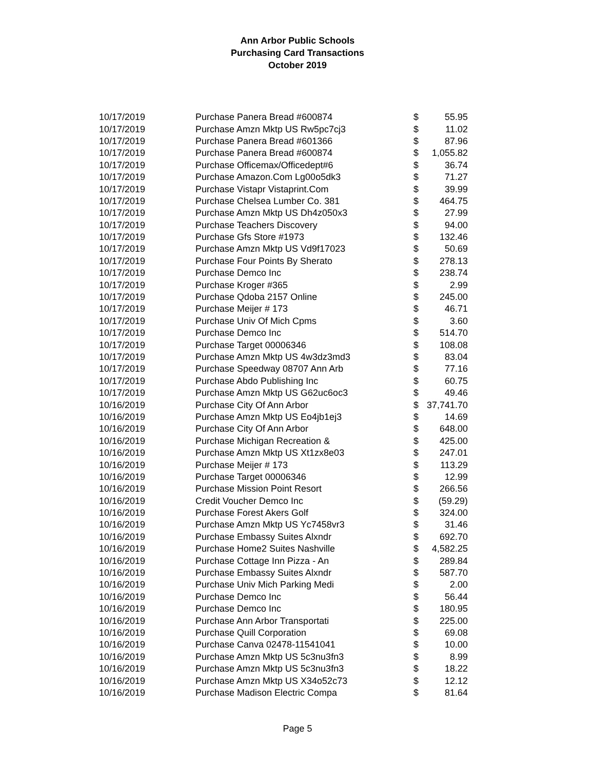Ann Arbor Public Schools
Purchasing Card Transactions
October 2019
| 10/17/2019 | Purchase Panera Bread #600874 | $ | 55.95 |
| 10/17/2019 | Purchase Amzn Mktp US Rw5pc7cj3 | $ | 11.02 |
| 10/17/2019 | Purchase Panera Bread #601366 | $ | 87.96 |
| 10/17/2019 | Purchase Panera Bread #600874 | $ | 1,055.82 |
| 10/17/2019 | Purchase Officemax/Officedept#6 | $ | 36.74 |
| 10/17/2019 | Purchase Amazon.Com Lg00o5dk3 | $ | 71.27 |
| 10/17/2019 | Purchase Vistapr Vistaprint.Com | $ | 39.99 |
| 10/17/2019 | Purchase Chelsea Lumber Co. 381 | $ | 464.75 |
| 10/17/2019 | Purchase Amzn Mktp US Dh4z050x3 | $ | 27.99 |
| 10/17/2019 | Purchase Teachers Discovery | $ | 94.00 |
| 10/17/2019 | Purchase Gfs Store #1973 | $ | 132.46 |
| 10/17/2019 | Purchase Amzn Mktp US Vd9f17023 | $ | 50.69 |
| 10/17/2019 | Purchase Four Points By Sherato | $ | 278.13 |
| 10/17/2019 | Purchase Demco Inc | $ | 238.74 |
| 10/17/2019 | Purchase Kroger #365 | $ | 2.99 |
| 10/17/2019 | Purchase Qdoba 2157 Online | $ | 245.00 |
| 10/17/2019 | Purchase Meijer # 173 | $ | 46.71 |
| 10/17/2019 | Purchase Univ Of Mich Cpms | $ | 3.60 |
| 10/17/2019 | Purchase Demco Inc | $ | 514.70 |
| 10/17/2019 | Purchase Target 00006346 | $ | 108.08 |
| 10/17/2019 | Purchase Amzn Mktp US 4w3dz3md3 | $ | 83.04 |
| 10/17/2019 | Purchase Speedway 08707 Ann Arb | $ | 77.16 |
| 10/17/2019 | Purchase Abdo Publishing Inc | $ | 60.75 |
| 10/17/2019 | Purchase Amzn Mktp US G62uc6oc3 | $ | 49.46 |
| 10/16/2019 | Purchase City Of Ann Arbor | $ | 37,741.70 |
| 10/16/2019 | Purchase Amzn Mktp US Eo4jb1ej3 | $ | 14.69 |
| 10/16/2019 | Purchase City Of Ann Arbor | $ | 648.00 |
| 10/16/2019 | Purchase Michigan Recreation & | $ | 425.00 |
| 10/16/2019 | Purchase Amzn Mktp US Xt1zx8e03 | $ | 247.01 |
| 10/16/2019 | Purchase Meijer # 173 | $ | 113.29 |
| 10/16/2019 | Purchase Target 00006346 | $ | 12.99 |
| 10/16/2019 | Purchase Mission Point Resort | $ | 266.56 |
| 10/16/2019 | Credit Voucher Demco Inc | $ | (59.29) |
| 10/16/2019 | Purchase Forest Akers Golf | $ | 324.00 |
| 10/16/2019 | Purchase Amzn Mktp US Yc7458vr3 | $ | 31.46 |
| 10/16/2019 | Purchase Embassy Suites Alxndr | $ | 692.70 |
| 10/16/2019 | Purchase Home2 Suites Nashville | $ | 4,582.25 |
| 10/16/2019 | Purchase Cottage Inn Pizza - An | $ | 289.84 |
| 10/16/2019 | Purchase Embassy Suites Alxndr | $ | 587.70 |
| 10/16/2019 | Purchase Univ Mich Parking Medi | $ | 2.00 |
| 10/16/2019 | Purchase Demco Inc | $ | 56.44 |
| 10/16/2019 | Purchase Demco Inc | $ | 180.95 |
| 10/16/2019 | Purchase Ann Arbor Transportati | $ | 225.00 |
| 10/16/2019 | Purchase Quill Corporation | $ | 69.08 |
| 10/16/2019 | Purchase Canva 02478-11541041 | $ | 10.00 |
| 10/16/2019 | Purchase Amzn Mktp US 5c3nu3fn3 | $ | 8.99 |
| 10/16/2019 | Purchase Amzn Mktp US 5c3nu3fn3 | $ | 18.22 |
| 10/16/2019 | Purchase Amzn Mktp US X34o52c73 | $ | 12.12 |
| 10/16/2019 | Purchase Madison Electric Compa | $ | 81.64 |
Page 5